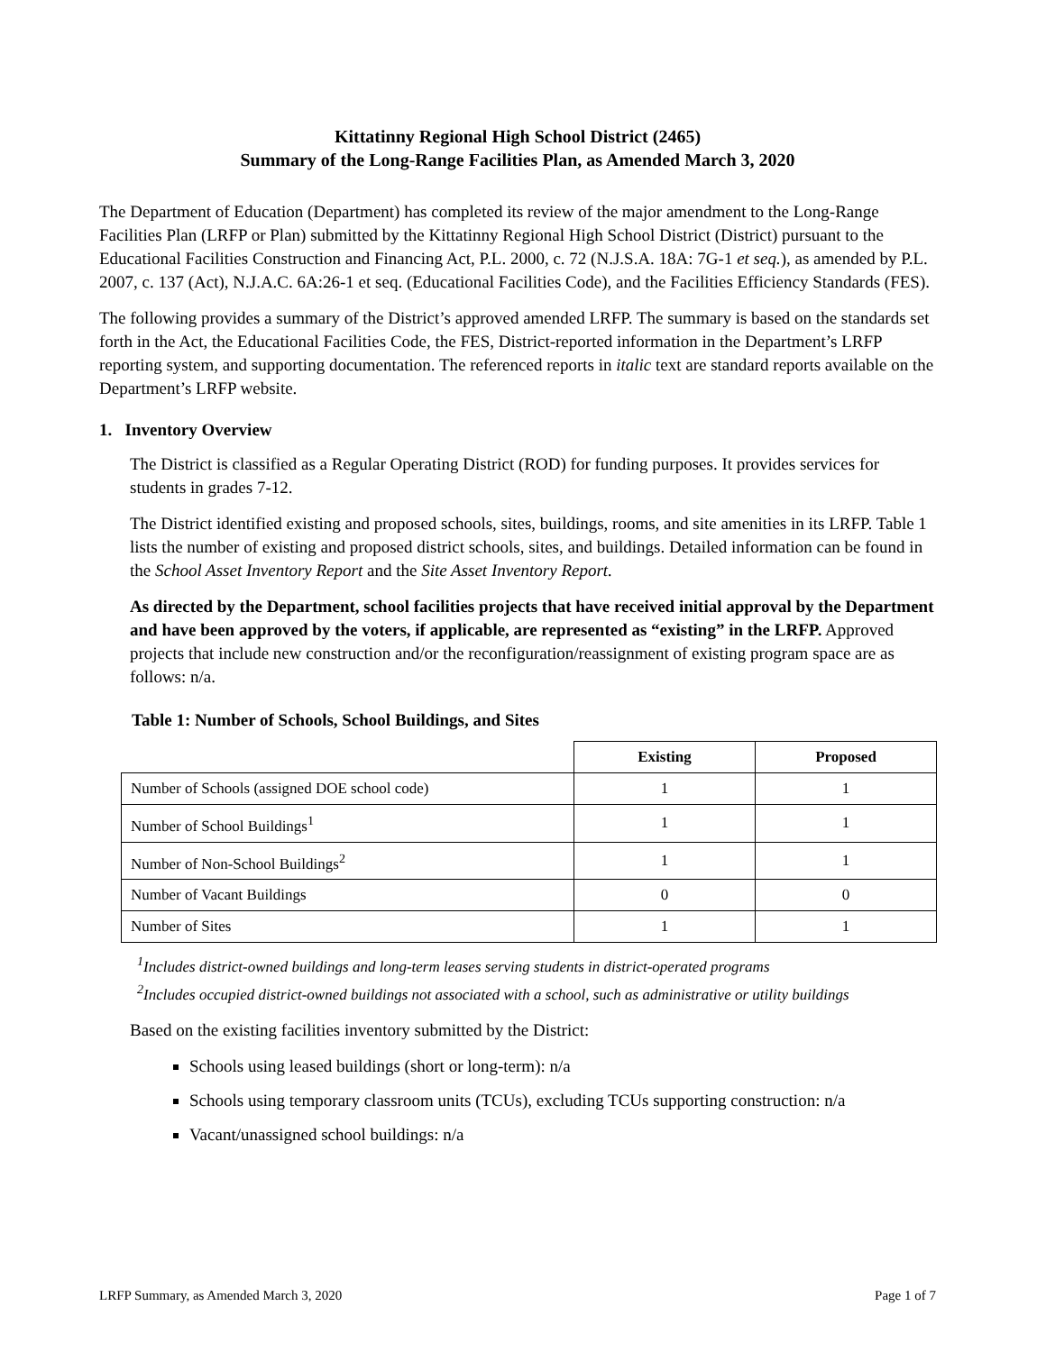Kittatinny Regional High School District (2465)
Summary of the Long-Range Facilities Plan, as Amended March 3, 2020
The Department of Education (Department) has completed its review of the major amendment to the Long-Range Facilities Plan (LRFP or Plan) submitted by the Kittatinny Regional High School District (District) pursuant to the Educational Facilities Construction and Financing Act, P.L. 2000, c. 72 (N.J.S.A. 18A: 7G-1 et seq.), as amended by P.L. 2007, c. 137 (Act), N.J.A.C. 6A:26-1 et seq. (Educational Facilities Code), and the Facilities Efficiency Standards (FES).
The following provides a summary of the District’s approved amended LRFP. The summary is based on the standards set forth in the Act, the Educational Facilities Code, the FES, District-reported information in the Department’s LRFP reporting system, and supporting documentation. The referenced reports in italic text are standard reports available on the Department’s LRFP website.
1. Inventory Overview
The District is classified as a Regular Operating District (ROD) for funding purposes. It provides services for students in grades 7-12.
The District identified existing and proposed schools, sites, buildings, rooms, and site amenities in its LRFP. Table 1 lists the number of existing and proposed district schools, sites, and buildings. Detailed information can be found in the School Asset Inventory Report and the Site Asset Inventory Report.
As directed by the Department, school facilities projects that have received initial approval by the Department and have been approved by the voters, if applicable, are represented as “existing” in the LRFP. Approved projects that include new construction and/or the reconfiguration/reassignment of existing program space are as follows: n/a.
Table 1: Number of Schools, School Buildings, and Sites
| | Existing | Proposed |
| --- | --- | --- |
| Number of Schools (assigned DOE school code) | 1 | 1 |
| Number of School Buildings<sup>1</sup> | 1 | 1 |
| Number of Non-School Buildings<sup>2</sup> | 1 | 1 |
| Number of Vacant Buildings | 0 | 0 |
| Number of Sites | 1 | 1 |
<sup>1</sup> Includes district-owned buildings and long-term leases serving students in district-operated programs
<sup>2</sup> Includes occupied district-owned buildings not associated with a school, such as administrative or utility buildings
Based on the existing facilities inventory submitted by the District:
Schools using leased buildings (short or long-term): n/a
Schools using temporary classroom units (TCUs), excluding TCUs supporting construction: n/a
Vacant/unassigned school buildings: n/a
LRFP Summary, as Amended March 3, 2020 Page 1 of 7